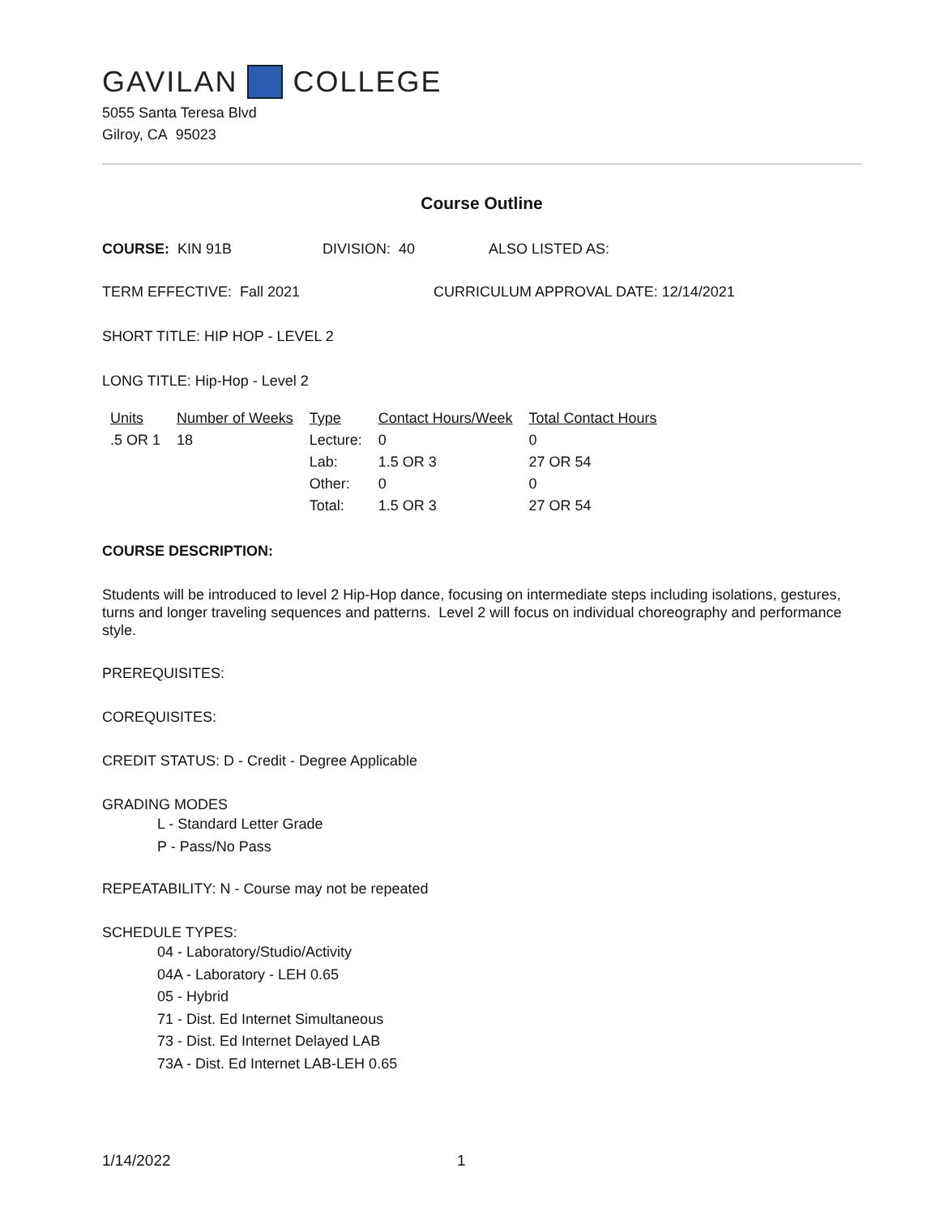GAVILAN COLLEGE
5055 Santa Teresa Blvd
Gilroy, CA 95023
Course Outline
COURSE: KIN 91B DIVISION: 40 ALSO LISTED AS:
TERM EFFECTIVE: Fall 2021 CURRICULUM APPROVAL DATE: 12/14/2021
SHORT TITLE: HIP HOP - LEVEL 2
LONG TITLE: Hip-Hop - Level 2
| Units | Number of Weeks | Type | Contact Hours/Week | Total Contact Hours |
| --- | --- | --- | --- | --- |
| .5 OR 1 | 18 | Lecture: | 0 | 0 |
| | | Lab: | 1.5 OR 3 | 27 OR 54 |
| | | Other: | 0 | 0 |
| | | Total: | 1.5 OR 3 | 27 OR 54 |
COURSE DESCRIPTION:
Students will be introduced to level 2 Hip-Hop dance, focusing on intermediate steps including isolations, gestures, turns and longer traveling sequences and patterns. Level 2 will focus on individual choreography and performance style.
PREREQUISITES:
COREQUISITES:
CREDIT STATUS: D - Credit - Degree Applicable
GRADING MODES
L - Standard Letter Grade
P - Pass/No Pass
REPEATABILITY: N - Course may not be repeated
SCHEDULE TYPES:
04 - Laboratory/Studio/Activity
04A - Laboratory - LEH 0.65
05 - Hybrid
71 - Dist. Ed Internet Simultaneous
73 - Dist. Ed Internet Delayed LAB
73A - Dist. Ed Internet LAB-LEH 0.65
1/14/2022 1